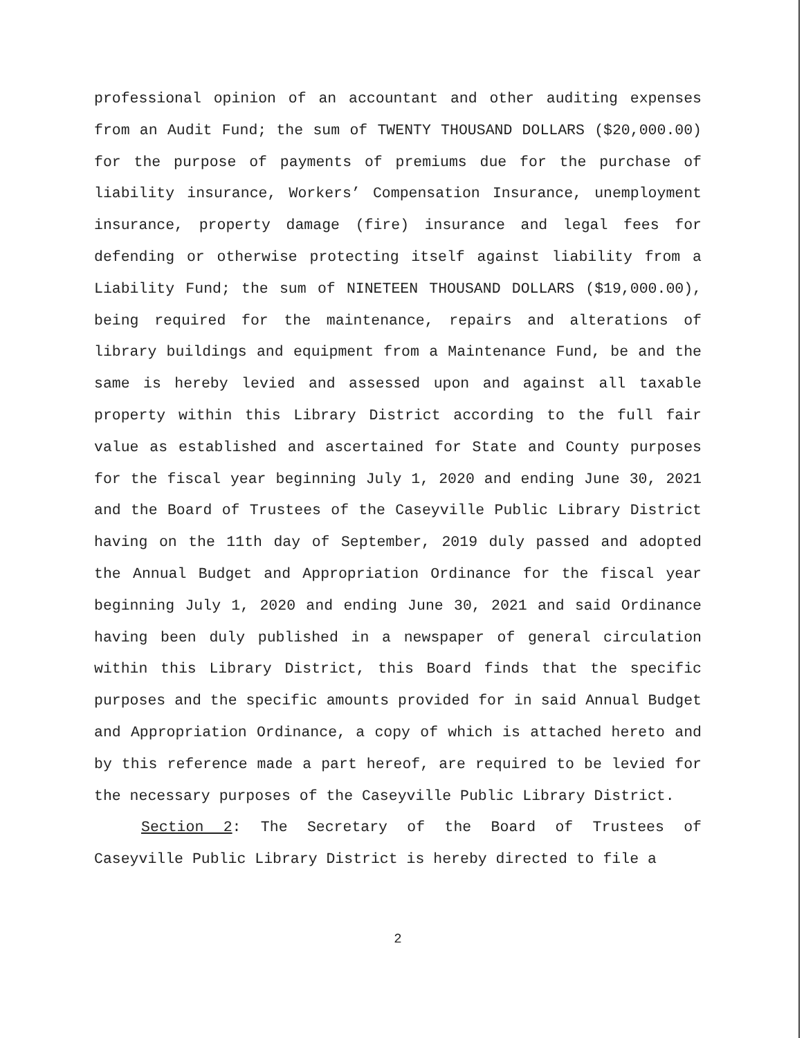professional opinion of an accountant and other auditing expenses from an Audit Fund; the sum of TWENTY THOUSAND DOLLARS ($20,000.00) for the purpose of payments of premiums due for the purchase of liability insurance, Workers’ Compensation Insurance, unemployment insurance, property damage (fire) insurance and legal fees for defending or otherwise protecting itself against liability from a Liability Fund; the sum of NINETEEN THOUSAND DOLLARS ($19,000.00), being required for the maintenance, repairs and alterations of library buildings and equipment from a Maintenance Fund, be and the same is hereby levied and assessed upon and against all taxable property within this Library District according to the full fair value as established and ascertained for State and County purposes for the fiscal year beginning July 1, 2020 and ending June 30, 2021 and the Board of Trustees of the Caseyville Public Library District having on the 11th day of September, 2019 duly passed and adopted the Annual Budget and Appropriation Ordinance for the fiscal year beginning July 1, 2020 and ending June 30, 2021 and said Ordinance having been duly published in a newspaper of general circulation within this Library District, this Board finds that the specific purposes and the specific amounts provided for in said Annual Budget and Appropriation Ordinance, a copy of which is attached hereto and by this reference made a part hereof, are required to be levied for the necessary purposes of the Caseyville Public Library District.
Section 2: The Secretary of the Board of Trustees of Caseyville Public Library District is hereby directed to file a
2